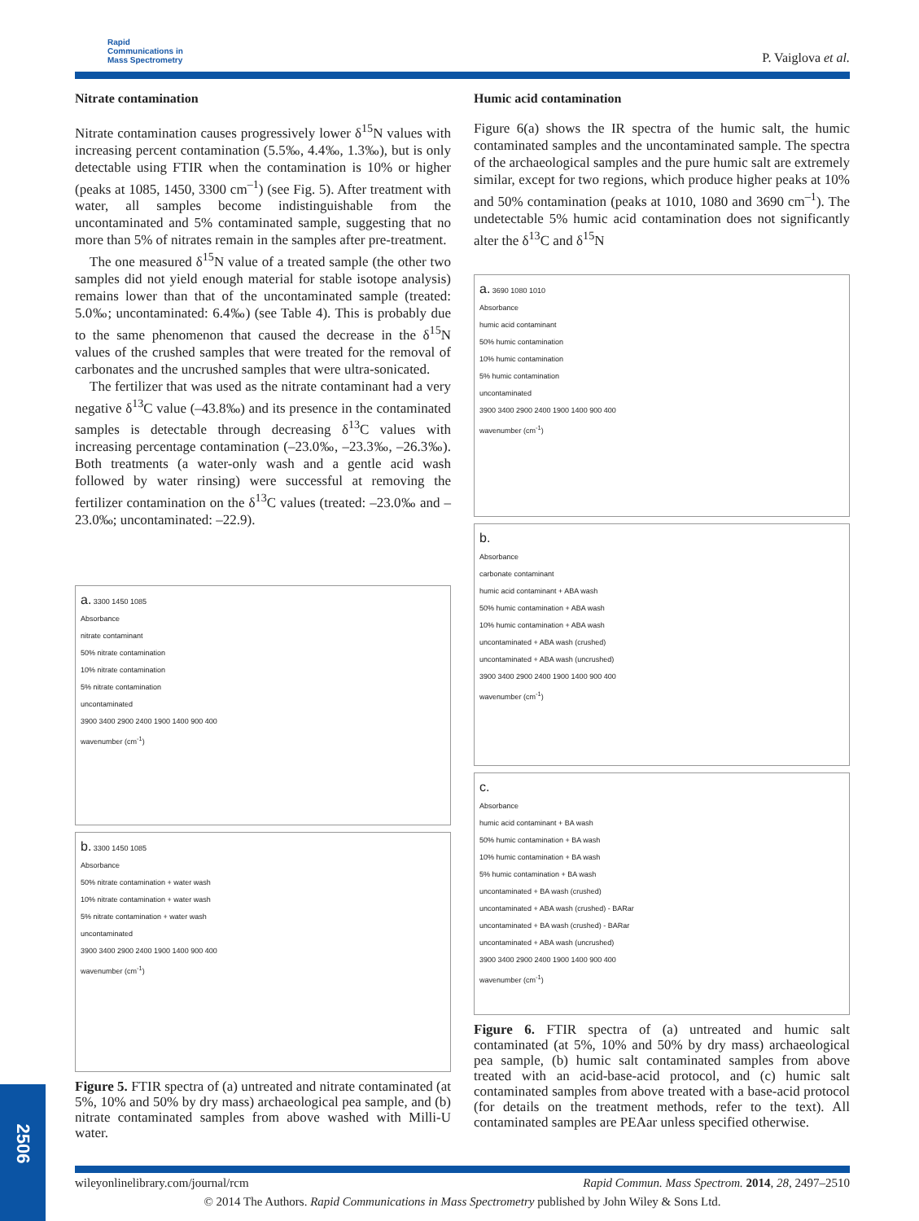Rapid
Communications in
Mass Spectrometry
P. Vaiglova et al.
Nitrate contamination
Nitrate contamination causes progressively lower δ<sup>15</sup>N values with increasing percent contamination (5.5‰, 4.4‰, 1.3‰), but is only detectable using FTIR when the contamination is 10% or higher (peaks at 1085, 1450, 3300 cm<sup>–1</sup>) (see Fig. 5). After treatment with water, all samples become indistinguishable from the uncontaminated and 5% contaminated sample, suggesting that no more than 5% of nitrates remain in the samples after pre-treatment.
The one measured δ<sup>15</sup>N value of a treated sample (the other two samples did not yield enough material for stable isotope analysis) remains lower than that of the uncontaminated sample (treated: 5.0‰; uncontaminated: 6.4‰) (see Table 4). This is probably due to the same phenomenon that caused the decrease in the δ<sup>15</sup>N values of the crushed samples that were treated for the removal of carbonates and the uncrushed samples that were ultra-sonicated.
The fertilizer that was used as the nitrate contaminant had a very negative δ<sup>13</sup>C value (–43.8‰) and its presence in the contaminated samples is detectable through decreasing δ<sup>13</sup>C values with increasing percentage contamination (–23.0‰, –23.3‰, –26.3‰). Both treatments (a water-only wash and a gentle acid wash followed by water rinsing) were successful at removing the fertilizer contamination on the δ<sup>13</sup>C values (treated: –23.0‰ and –23.0‰; uncontaminated: –22.9).
a. 3300 1450 1085
Absorbance
nitrate contaminant
50% nitrate contamination
10% nitrate contamination
5% nitrate contamination
uncontaminated
3900 3400 2900 2400 1900 1400 900 400
wavenumber (cm<sup>-1</sup>)
b. 3300 1450 1085
Absorbance
50% nitrate contamination + water wash
10% nitrate contamination + water wash
5% nitrate contamination + water wash
uncontaminated
3900 3400 2900 2400 1900 1400 900 400
wavenumber (cm<sup>-1</sup>)
Figure 5. FTIR spectra of (a) untreated and nitrate contaminated (at 5%, 10% and 50% by dry mass) archaeological pea sample, and (b) nitrate contaminated samples from above washed with Milli-U water.
Humic acid contamination
Figure 6(a) shows the IR spectra of the humic salt, the humic contaminated samples and the uncontaminated sample. The spectra of the archaeological samples and the pure humic salt are extremely similar, except for two regions, which produce higher peaks at 10% and 50% contamination (peaks at 1010, 1080 and 3690 cm<sup>–1</sup>). The undetectable 5% humic acid contamination does not significantly alter the δ<sup>13</sup>C and δ<sup>15</sup>N
a. 3690 1080 1010
Absorbance
humic acid contaminant
50% humic contamination
10% humic contamination
5% humic contamination
uncontaminated
3900 3400 2900 2400 1900 1400 900 400
wavenumber (cm<sup>-1</sup>)
b.
Absorbance
carbonate contaminant
humic acid contaminant + ABA wash
50% humic contamination + ABA wash
10% humic contamination + ABA wash
uncontaminated + ABA wash (crushed)
uncontaminated + ABA wash (uncrushed)
3900 3400 2900 2400 1900 1400 900 400
wavenumber (cm<sup>-1</sup>)
c.
Absorbance
humic acid contaminant + BA wash
50% humic contamination + BA wash
10% humic contamination + BA wash
5% humic contamination + BA wash
uncontaminated + BA wash (crushed)
uncontaminated + ABA wash (crushed) - BARar
uncontaminated + BA wash (crushed) - BARar
uncontaminated + ABA wash (uncrushed)
3900 3400 2900 2400 1900 1400 900 400
wavenumber (cm<sup>-1</sup>)
Figure 6. FTIR spectra of (a) untreated and humic salt contaminated (at 5%, 10% and 50% by dry mass) archaeological pea sample, (b) humic salt contaminated samples from above treated with an acid-base-acid protocol, and (c) humic salt contaminated samples from above treated with a base-acid protocol (for details on the treatment methods, refer to the text). All contaminated samples are PEAar unless specified otherwise.
2506
wileyonlinelibrary.com/journal/rcm Rapid Commun. Mass Spectrom. 2014, 28, 2497–2510
© 2014 The Authors. Rapid Communications in Mass Spectrometry published by John Wiley & Sons Ltd.